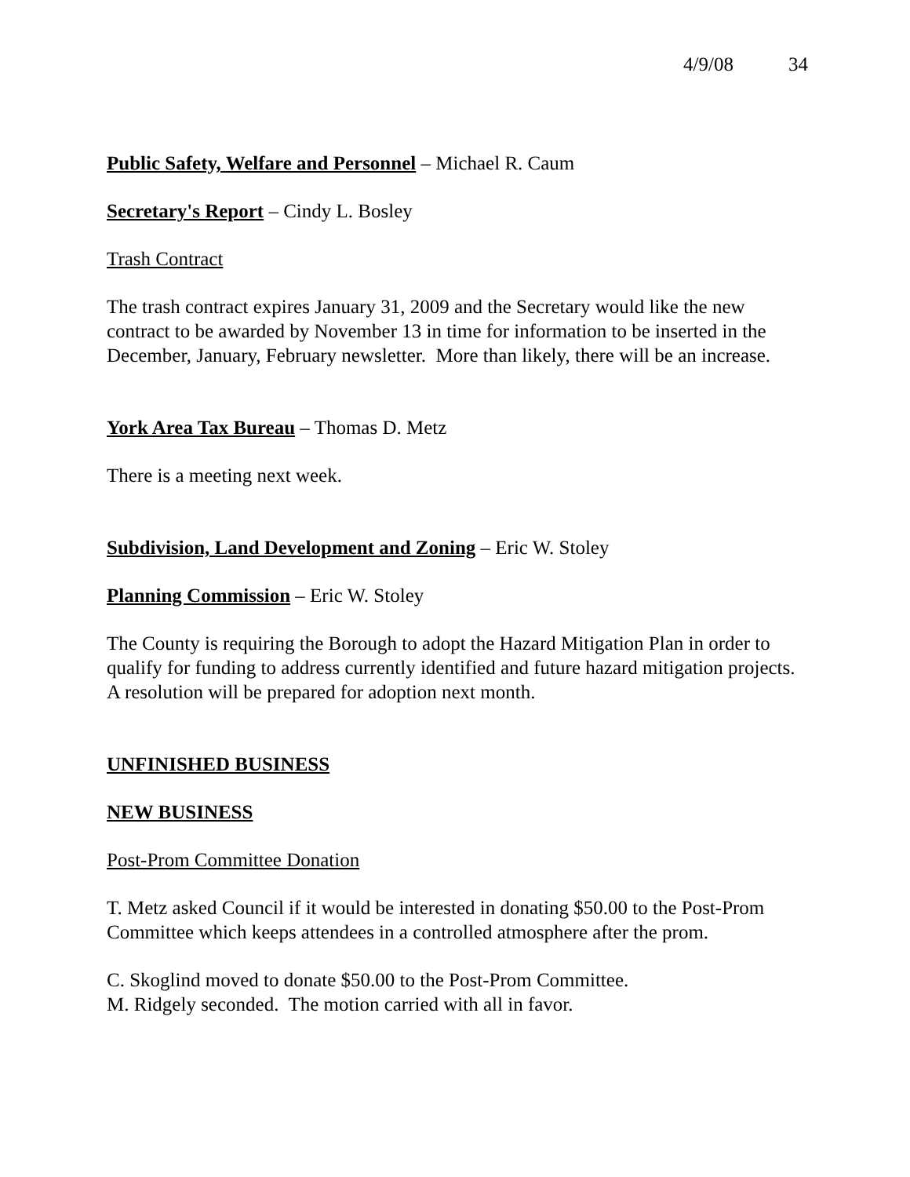4/9/08 34
Public Safety, Welfare and Personnel – Michael R. Caum
Secretary's Report – Cindy L. Bosley
Trash Contract
The trash contract expires January 31, 2009 and the Secretary would like the new contract to be awarded by November 13 in time for information to be inserted in the December, January, February newsletter. More than likely, there will be an increase.
York Area Tax Bureau – Thomas D. Metz
There is a meeting next week.
Subdivision, Land Development and Zoning – Eric W. Stoley
Planning Commission – Eric W. Stoley
The County is requiring the Borough to adopt the Hazard Mitigation Plan in order to qualify for funding to address currently identified and future hazard mitigation projects. A resolution will be prepared for adoption next month.
UNFINISHED BUSINESS
NEW BUSINESS
Post-Prom Committee Donation
T. Metz asked Council if it would be interested in donating $50.00 to the Post-Prom Committee which keeps attendees in a controlled atmosphere after the prom.
C. Skoglind moved to donate $50.00 to the Post-Prom Committee.
M. Ridgely seconded. The motion carried with all in favor.